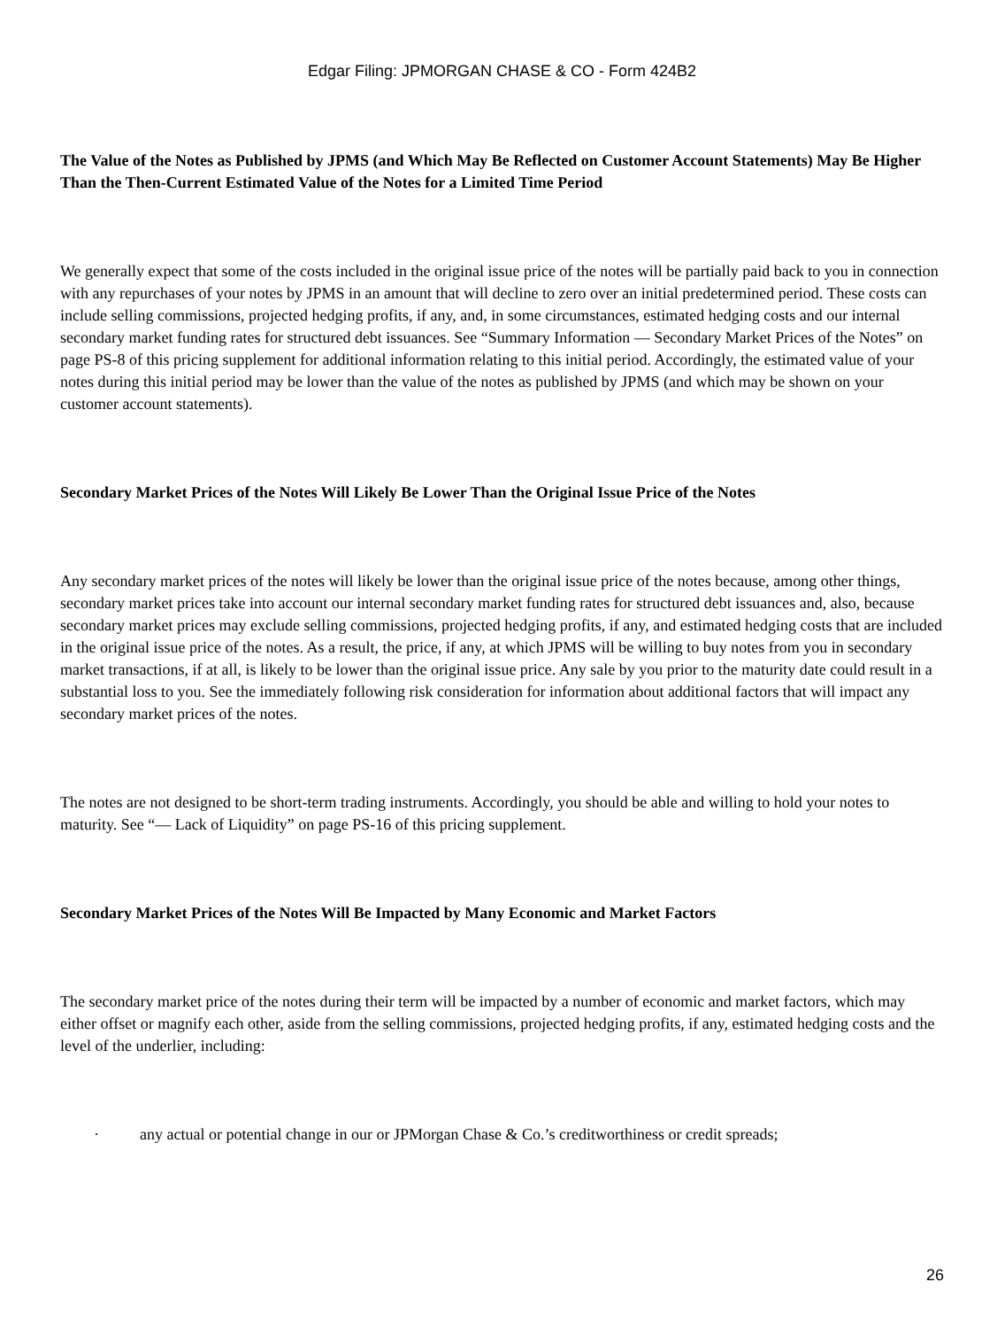Edgar Filing: JPMORGAN CHASE & CO - Form 424B2
The Value of the Notes as Published by JPMS (and Which May Be Reflected on Customer Account Statements) May Be Higher Than the Then-Current Estimated Value of the Notes for a Limited Time Period
We generally expect that some of the costs included in the original issue price of the notes will be partially paid back to you in connection with any repurchases of your notes by JPMS in an amount that will decline to zero over an initial predetermined period. These costs can include selling commissions, projected hedging profits, if any, and, in some circumstances, estimated hedging costs and our internal secondary market funding rates for structured debt issuances. See “Summary Information — Secondary Market Prices of the Notes” on page PS-8 of this pricing supplement for additional information relating to this initial period. Accordingly, the estimated value of your notes during this initial period may be lower than the value of the notes as published by JPMS (and which may be shown on your customer account statements).
Secondary Market Prices of the Notes Will Likely Be Lower Than the Original Issue Price of the Notes
Any secondary market prices of the notes will likely be lower than the original issue price of the notes because, among other things, secondary market prices take into account our internal secondary market funding rates for structured debt issuances and, also, because secondary market prices may exclude selling commissions, projected hedging profits, if any, and estimated hedging costs that are included in the original issue price of the notes. As a result, the price, if any, at which JPMS will be willing to buy notes from you in secondary market transactions, if at all, is likely to be lower than the original issue price. Any sale by you prior to the maturity date could result in a substantial loss to you. See the immediately following risk consideration for information about additional factors that will impact any secondary market prices of the notes.
The notes are not designed to be short-term trading instruments. Accordingly, you should be able and willing to hold your notes to maturity. See “— Lack of Liquidity” on page PS-16 of this pricing supplement.
Secondary Market Prices of the Notes Will Be Impacted by Many Economic and Market Factors
The secondary market price of the notes during their term will be impacted by a number of economic and market factors, which may either offset or magnify each other, aside from the selling commissions, projected hedging profits, if any, estimated hedging costs and the level of the underlier, including:
· any actual or potential change in our or JPMorgan Chase & Co.’s creditworthiness or credit spreads;
26